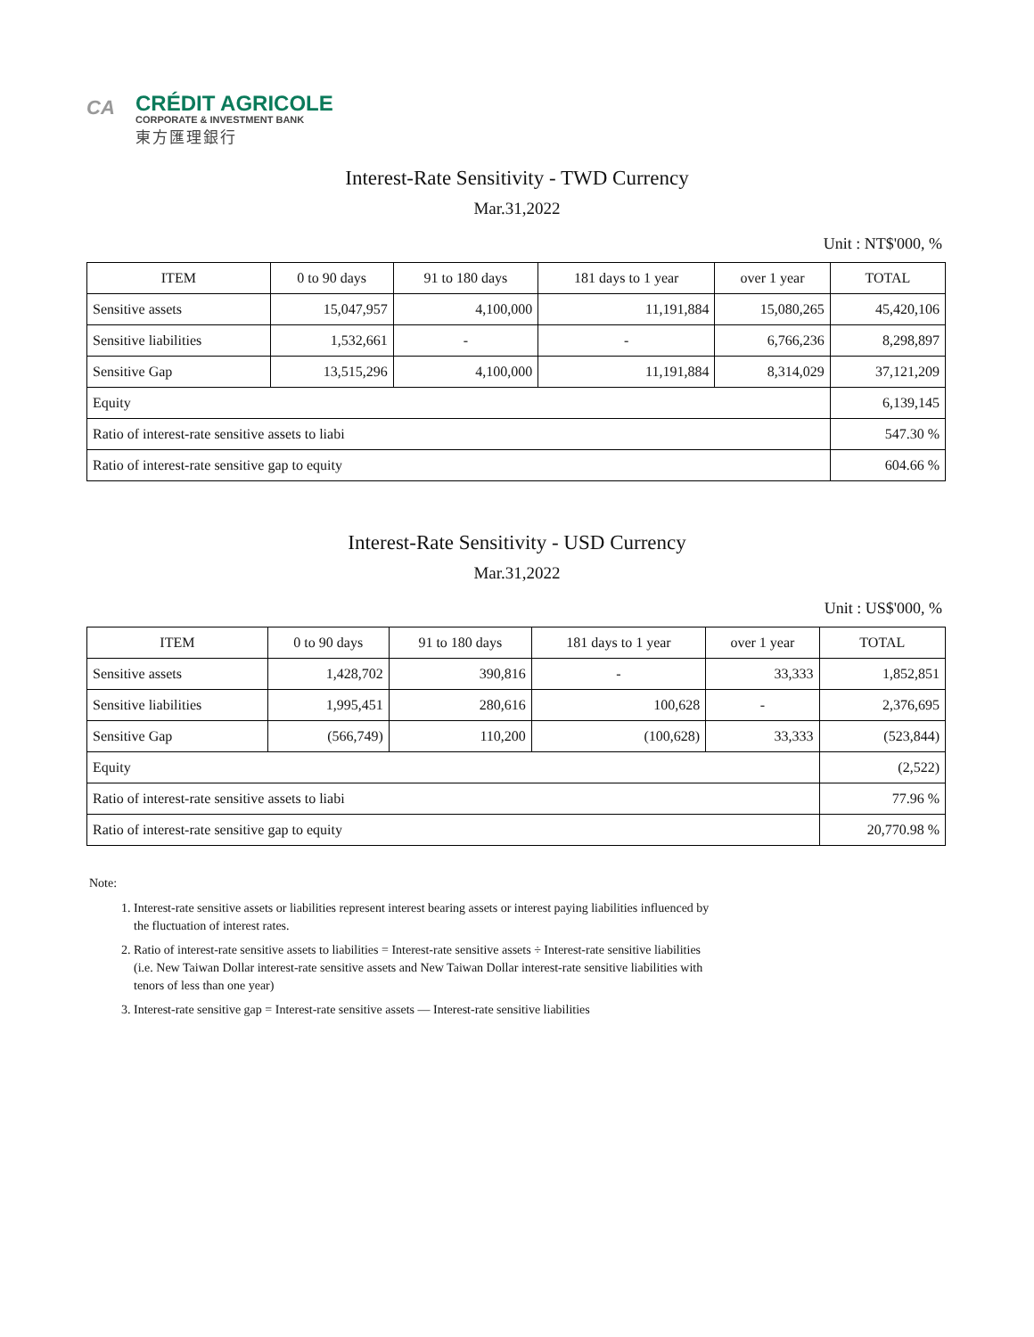CA
CRÉDIT AGRICOLE
CORPORATE & INVESTMENT BANK
東方匯理銀行
Interest-Rate Sensitivity - TWD Currency
Mar.31,2022
Unit : NT$'000, %
| ITEM | 0 to 90 days | 91 to 180 days | 181 days to 1 year | over 1 year | TOTAL |
| --- | --- | --- | --- | --- | --- |
| Sensitive assets | 15,047,957 | 4,100,000 | 11,191,884 | 15,080,265 | 45,420,106 |
| Sensitive liabilities | 1,532,661 | - | - | 6,766,236 | 8,298,897 |
| Sensitive Gap | 13,515,296 | 4,100,000 | 11,191,884 | 8,314,029 | 37,121,209 |
| Equity | | | | | 6,139,145 |
| Ratio of interest-rate sensitive assets to liabi | | | | | 547.30 % |
| Ratio of interest-rate sensitive gap to equity | | | | | 604.66 % |
Interest-Rate Sensitivity - USD Currency
Mar.31,2022
Unit : US$'000, %
| ITEM | 0 to 90 days | 91 to 180 days | 181 days to 1 year | over 1 year | TOTAL |
| --- | --- | --- | --- | --- | --- |
| Sensitive assets | 1,428,702 | 390,816 | - | 33,333 | 1,852,851 |
| Sensitive liabilities | 1,995,451 | 280,616 | 100,628 | - | 2,376,695 |
| Sensitive Gap | (566,749) | 110,200 | (100,628) | 33,333 | (523,844) |
| Equity | | | | | (2,522) |
| Ratio of interest-rate sensitive assets to liabi | | | | | 77.96 % |
| Ratio of interest-rate sensitive gap to equity | | | | | 20,770.98 % |
Note:
1. Interest-rate sensitive assets or liabilities represent interest bearing assets or interest paying liabilities influenced by the fluctuation of interest rates.
2. Ratio of interest-rate sensitive assets to liabilities = Interest-rate sensitive assets ÷ Interest-rate sensitive liabilities (i.e. New Taiwan Dollar interest-rate sensitive assets and New Taiwan Dollar interest-rate sensitive liabilities with tenors of less than one year)
3. Interest-rate sensitive gap = Interest-rate sensitive assets — Interest-rate sensitive liabilities